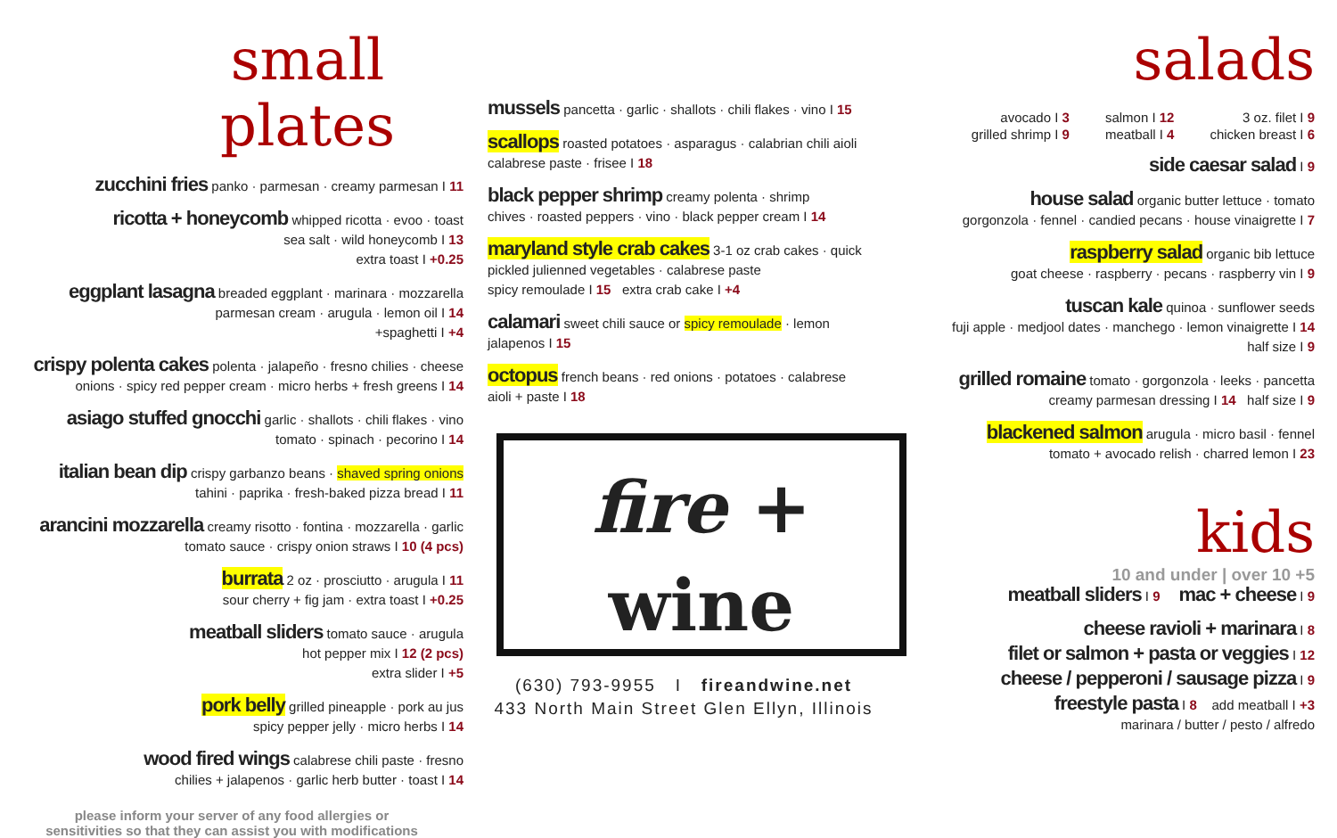small plates
zucchini fries panko · parmesan · creamy parmesan I 11
ricotta + honeycomb whipped ricotta · evoo · toast
sea salt · wild honeycomb I 13
extra toast I +0.25
eggplant lasagna breaded eggplant · marinara · mozzarella
parmesan cream · arugula · lemon oil I 14
+spaghetti I +4
crispy polenta cakes polenta · jalapeño · fresno chilies · cheese
onions · spicy red pepper cream · micro herbs + fresh greens I 14
asiago stuffed gnocchi garlic · shallots · chili flakes · vino
tomato · spinach · pecorino I 14
italian bean dip crispy garbanzo beans · shaved spring onions
tahini · paprika · fresh-baked pizza bread I 11
arancini mozzarella creamy risotto · fontina · mozzarella · garlic
tomato sauce · crispy onion straws I 10 (4 pcs)
burrata 2 oz · prosciutto · arugula I 11
sour cherry + fig jam · extra toast I +0.25
meatball sliders tomato sauce · arugula
hot pepper mix I 12 (2 pcs)
extra slider I +5
pork belly grilled pineapple · pork au jus
spicy pepper jelly · micro herbs I 14
wood fired wings calabrese chili paste · fresno
chilies + jalapenos · garlic herb butter · toast I 14
please inform your server of any food allergies or
sensitivities so that they can assist you with modifications
mussels pancetta · garlic · shallots · chili flakes · vino I 15
scallops roasted potatoes · asparagus · calabrian chili aioli
calabrese paste · frisee I 18
black pepper shrimp creamy polenta · shrimp
chives · roasted peppers · vino · black pepper cream I 14
maryland style crab cakes 3-1 oz crab cakes · quick
pickled julienned vegetables · calabrese paste
spicy remoulade I 15 extra crab cake I +4
calamari sweet chili sauce or spicy remoulade · lemon
jalapenos I 15
octopus french beans · red onions · potatoes · calabrese
aioli + paste I 18
fire +
wine
(630) 793-9955 I fireandwine.net
433 North Main Street Glen Ellyn, Illinois
salads
avocado I 3
grilled shrimp I 9
salmon I 12
meatball I 4
3 oz. filet I 9
chicken breast I 6
side caesar salad I 9
house salad organic butter lettuce · tomato
gorgonzola · fennel · candied pecans · house vinaigrette I 7
raspberry salad organic bib lettuce
goat cheese · raspberry · pecans · raspberry vin I 9
tuscan kale quinoa · sunflower seeds
fuji apple · medjool dates · manchego · lemon vinaigrette I 14
half size I 9
grilled romaine tomato · gorgonzola · leeks · pancetta
creamy parmesan dressing I 14 half size I 9
blackened salmon arugula · micro basil · fennel
tomato + avocado relish · charred lemon I 23
kids
10 and under | over 10 +5
meatball sliders I 9 mac + cheese I 9
cheese ravioli + marinara I 8
filet or salmon + pasta or veggies I 12
cheese / pepperoni / sausage pizza I 9
freestyle pasta I 8 add meatball I +3
marinara / butter / pesto / alfredo